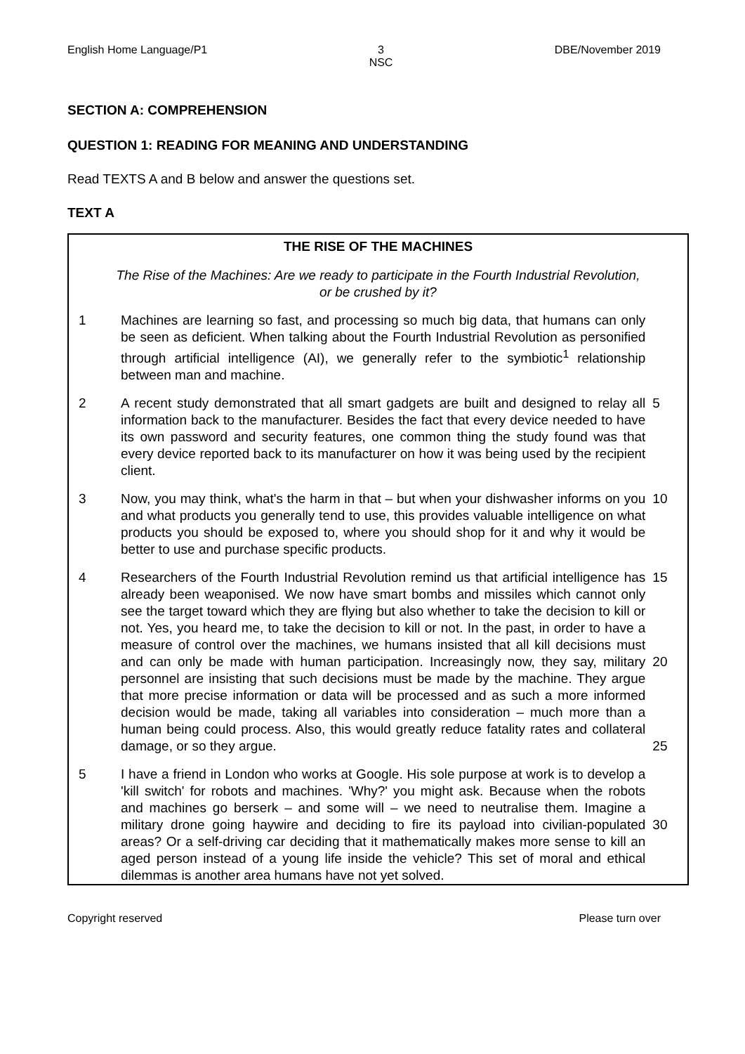English Home Language/P1 3
NSC DBE/November 2019
SECTION A: COMPREHENSION
QUESTION 1: READING FOR MEANING AND UNDERSTANDING
Read TEXTS A and B below and answer the questions set.
TEXT A
THE RISE OF THE MACHINES
The Rise of the Machines: Are we ready to participate in the Fourth Industrial Revolution,
or be crushed by it?
1 Machines are learning so fast, and processing so much big data, that humans can only be seen as deficient. When talking about the Fourth Industrial Revolution as personified through artificial intelligence (AI), we generally refer to the symbiotic<sup>1</sup> relationship between man and machine.
2 A recent study demonstrated that all smart gadgets are built and designed to relay all information back to the manufacturer. Besides the fact that every device needed to have its own password and security features, one common thing the study found was that every device reported back to its manufacturer on how it was being used by the recipient client.
5
3 Now, you may think, what's the harm in that – but when your dishwasher informs on you and what products you generally tend to use, this provides valuable intelligence on what products you should be exposed to, where you should shop for it and why it would be better to use and purchase specific products.
10
4 Researchers of the Fourth Industrial Revolution remind us that artificial intelligence has already been weaponised. We now have smart bombs and missiles which cannot only see the target toward which they are flying but also whether to take the decision to kill or not. Yes, you heard me, to take the decision to kill or not. In the past, in order to have a measure of control over the machines, we humans insisted that all kill decisions must and can only be made with human participation. Increasingly now, they say, military personnel are insisting that such decisions must be made by the machine. They argue that more precise information or data will be processed and as such a more informed decision would be made, taking all variables into consideration – much more than a human being could process. Also, this would greatly reduce fatality rates and collateral damage, or so they argue.
15
20
25
5 I have a friend in London who works at Google. His sole purpose at work is to develop a 'kill switch' for robots and machines. 'Why?' you might ask. Because when the robots and machines go berserk – and some will – we need to neutralise them. Imagine a military drone going haywire and deciding to fire its payload into civilian-populated areas? Or a self-driving car deciding that it mathematically makes more sense to kill an aged person instead of a young life inside the vehicle? This set of moral and ethical dilemmas is another area humans have not yet solved.
30
Copyright reserved Please turn over